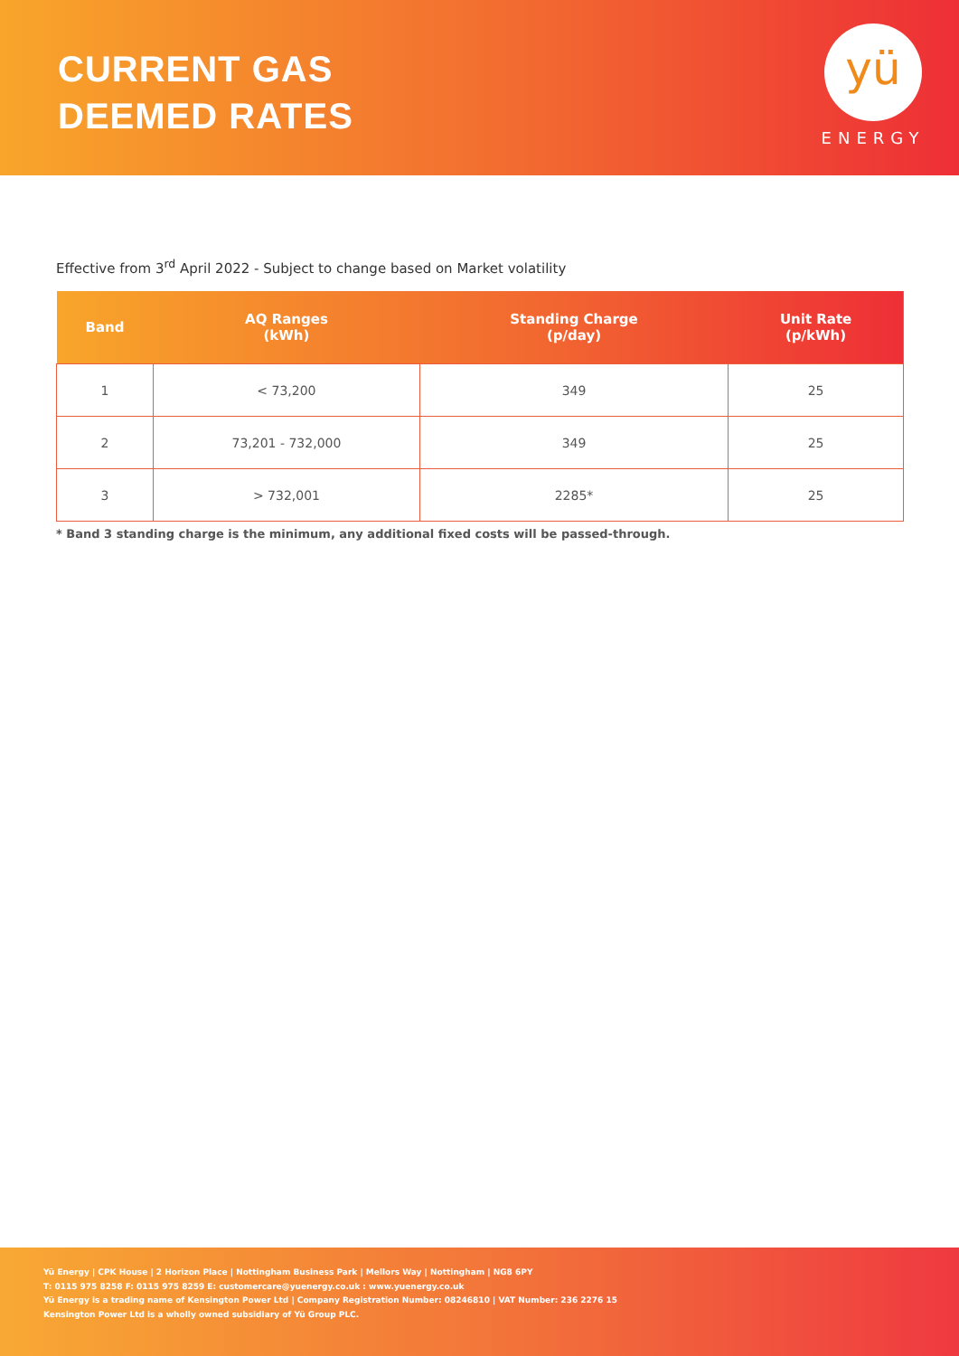CURRENT GAS
DEEMED RATES
yü
ENERGY
Effective from 3<sup>rd</sup> April 2022 - Subject to change based on Market volatility
| Band | AQ Ranges (kWh) | Standing Charge (p/day) | Unit Rate (p/kWh) |
| --- | --- | --- | --- |
| 1 | < 73,200 | 349 | 25 |
| 2 | 73,201 - 732,000 | 349 | 25 |
| 3 | > 732,001 | 2285* | 25 |
* Band 3 standing charge is the minimum, any additional fixed costs will be passed-through.
Yü Energy | CPK House | 2 Horizon Place | Nottingham Business Park | Mellors Way | Nottingham | NG8 6PY
T: 0115 975 8258 F: 0115 975 8259 E: customercare@yuenergy.co.uk : www.yuenergy.co.uk
Yü Energy is a trading name of Kensington Power Ltd | Company Registration Number: 08246810 | VAT Number: 236 2276 15
Kensington Power Ltd is a wholly owned subsidiary of Yü Group PLC.